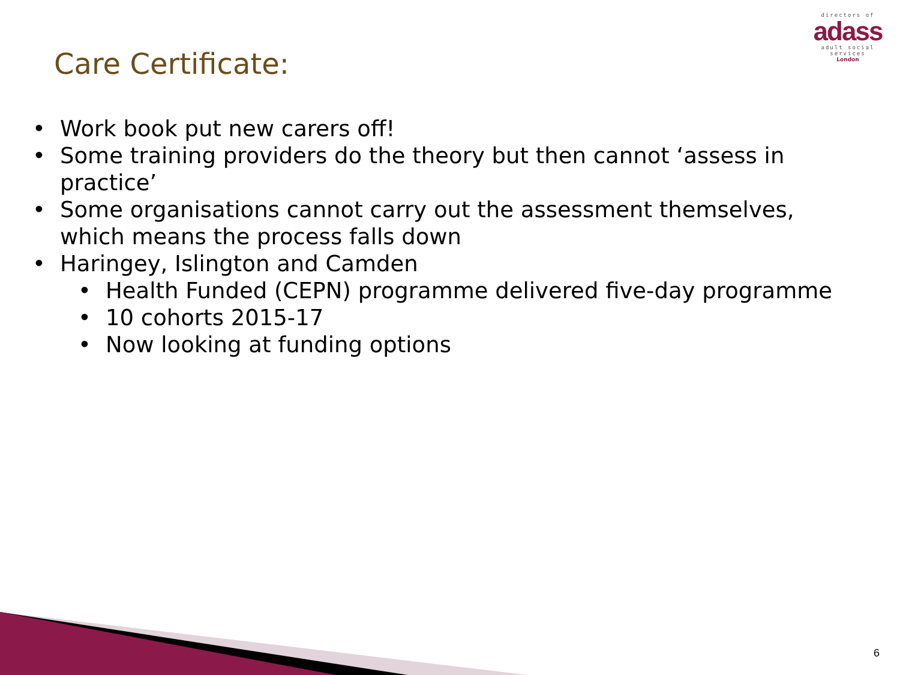directors of
adass
adult social services
London
Care Certificate:
• Work book put new carers off!
• Some training providers do the theory but then cannot ‘assess in practice’
• Some organisations cannot carry out the assessment themselves, which means the process falls down
• Haringey, Islington and Camden
• Health Funded (CEPN) programme delivered five-day programme
• 10 cohorts 2015-17
• Now looking at funding options
6